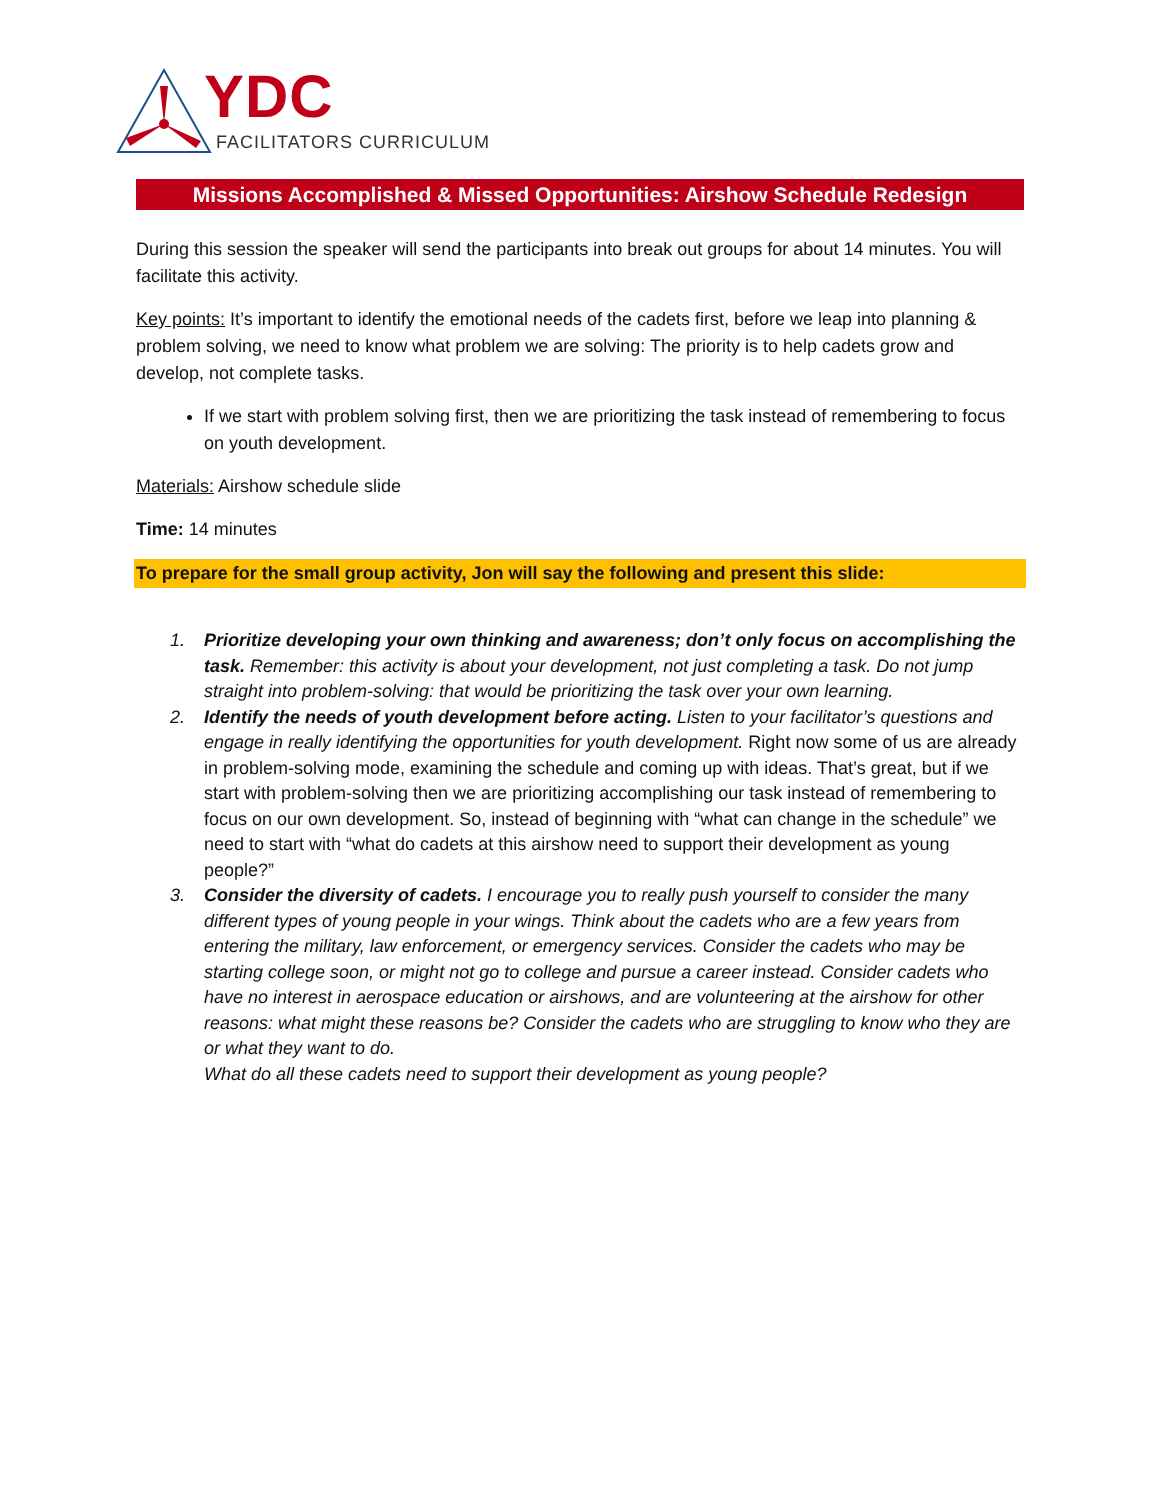YDC
FACILITATORS CURRICULUM
Missions Accomplished & Missed Opportunities: Airshow Schedule Redesign
During this session the speaker will send the participants into break out groups for about 14 minutes. You will facilitate this activity.
Key points: It’s important to identify the emotional needs of the cadets first, before we leap into planning & problem solving, we need to know what problem we are solving: The priority is to help cadets grow and develop, not complete tasks.
If we start with problem solving first, then we are prioritizing the task instead of remembering to focus on youth development.
Materials: Airshow schedule slide
Time: 14 minutes
To prepare for the small group activity, Jon will say the following and present this slide:
1. Prioritize developing your own thinking and awareness; don’t only focus on accomplishing the task. Remember: this activity is about your development, not just completing a task. Do not jump straight into problem-solving: that would be prioritizing the task over your own learning.
2. Identify the needs of youth development before acting. Listen to your facilitator’s questions and engage in really identifying the opportunities for youth development. Right now some of us are already in problem-solving mode, examining the schedule and coming up with ideas. That’s great, but if we start with problem-solving then we are prioritizing accomplishing our task instead of remembering to focus on our own development. So, instead of beginning with “what can change in the schedule” we need to start with “what do cadets at this airshow need to support their development as young people?”
3. Consider the diversity of cadets. I encourage you to really push yourself to consider the many different types of young people in your wings. Think about the cadets who are a few years from entering the military, law enforcement, or emergency services. Consider the cadets who may be starting college soon, or might not go to college and pursue a career instead. Consider cadets who have no interest in aerospace education or airshows, and are volunteering at the airshow for other reasons: what might these reasons be? Consider the cadets who are struggling to know who they are or what they want to do.
What do all these cadets need to support their development as young people?